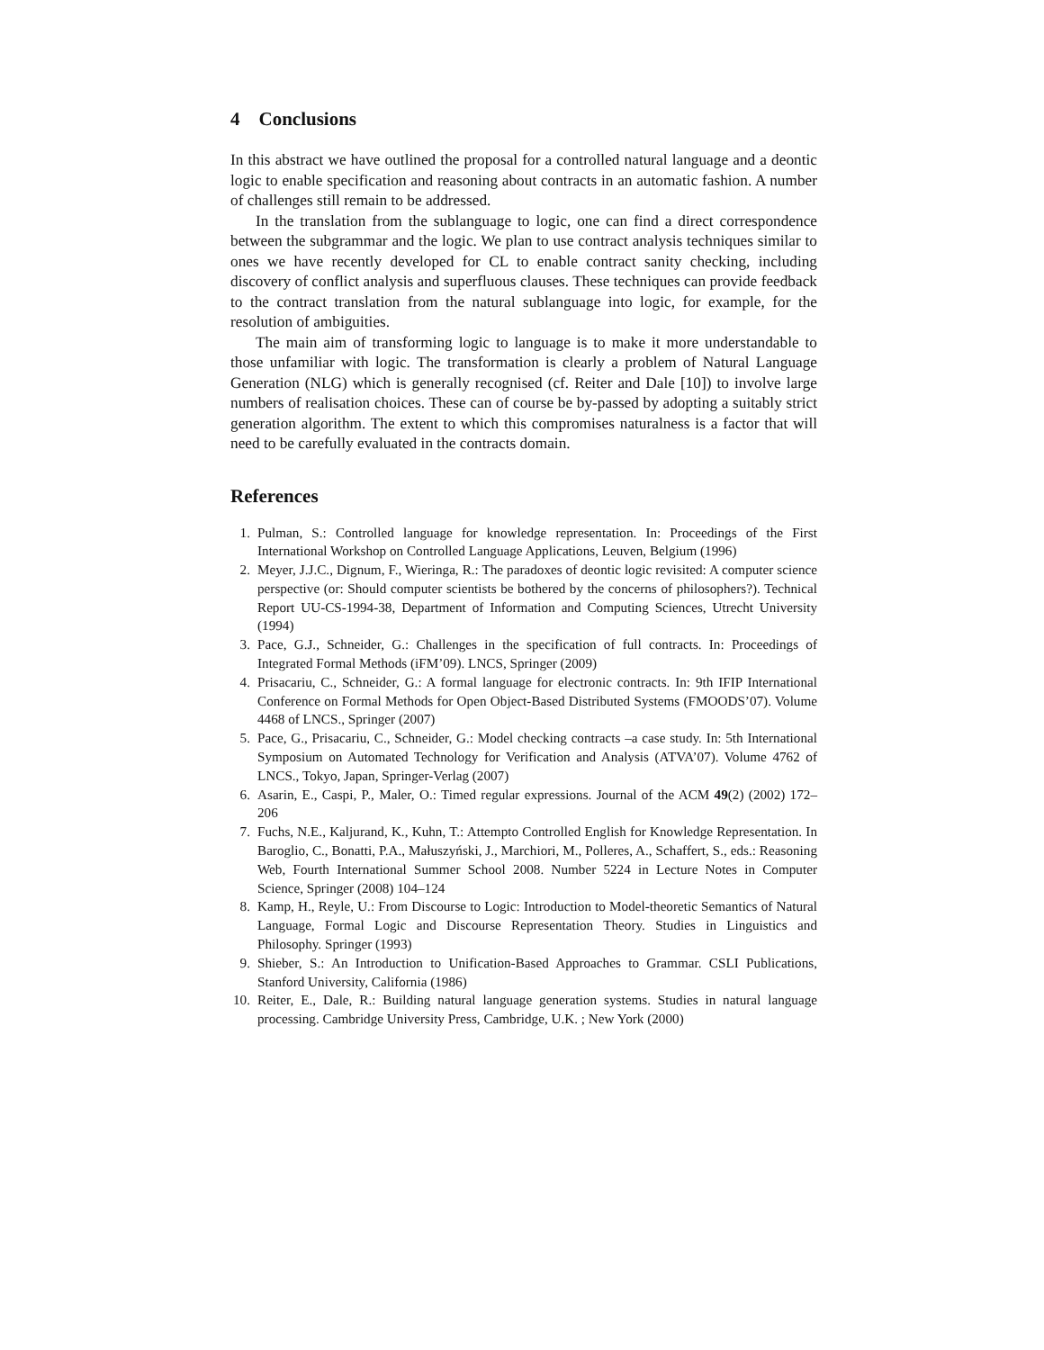4 Conclusions
In this abstract we have outlined the proposal for a controlled natural language and a deontic logic to enable specification and reasoning about contracts in an automatic fashion. A number of challenges still remain to be addressed.
In the translation from the sublanguage to logic, one can find a direct correspondence between the subgrammar and the logic. We plan to use contract analysis techniques similar to ones we have recently developed for CL to enable contract sanity checking, including discovery of conflict analysis and superfluous clauses. These techniques can provide feedback to the contract translation from the natural sublanguage into logic, for example, for the resolution of ambiguities.
The main aim of transforming logic to language is to make it more understandable to those unfamiliar with logic. The transformation is clearly a problem of Natural Language Generation (NLG) which is generally recognised (cf. Reiter and Dale [10]) to involve large numbers of realisation choices. These can of course be by-passed by adopting a suitably strict generation algorithm. The extent to which this compromises naturalness is a factor that will need to be carefully evaluated in the contracts domain.
References
1. Pulman, S.: Controlled language for knowledge representation. In: Proceedings of the First International Workshop on Controlled Language Applications, Leuven, Belgium (1996)
2. Meyer, J.J.C., Dignum, F., Wieringa, R.: The paradoxes of deontic logic revisited: A computer science perspective (or: Should computer scientists be bothered by the concerns of philosophers?). Technical Report UU-CS-1994-38, Department of Information and Computing Sciences, Utrecht University (1994)
3. Pace, G.J., Schneider, G.: Challenges in the specification of full contracts. In: Proceedings of Integrated Formal Methods (iFM’09). LNCS, Springer (2009)
4. Prisacariu, C., Schneider, G.: A formal language for electronic contracts. In: 9th IFIP International Conference on Formal Methods for Open Object-Based Distributed Systems (FMOODS’07). Volume 4468 of LNCS., Springer (2007)
5. Pace, G., Prisacariu, C., Schneider, G.: Model checking contracts –a case study. In: 5th International Symposium on Automated Technology for Verification and Analysis (ATVA’07). Volume 4762 of LNCS., Tokyo, Japan, Springer-Verlag (2007)
6. Asarin, E., Caspi, P., Maler, O.: Timed regular expressions. Journal of the ACM 49(2) (2002) 172–206
7. Fuchs, N.E., Kaljurand, K., Kuhn, T.: Attempto Controlled English for Knowledge Representation. In Baroglio, C., Bonatti, P.A., Małuszyński, J., Marchiori, M., Polleres, A., Schaffert, S., eds.: Reasoning Web, Fourth International Summer School 2008. Number 5224 in Lecture Notes in Computer Science, Springer (2008) 104–124
8. Kamp, H., Reyle, U.: From Discourse to Logic: Introduction to Model-theoretic Semantics of Natural Language, Formal Logic and Discourse Representation Theory. Studies in Linguistics and Philosophy. Springer (1993)
9. Shieber, S.: An Introduction to Unification-Based Approaches to Grammar. CSLI Publications, Stanford University, California (1986)
10. Reiter, E., Dale, R.: Building natural language generation systems. Studies in natural language processing. Cambridge University Press, Cambridge, U.K. ; New York (2000)